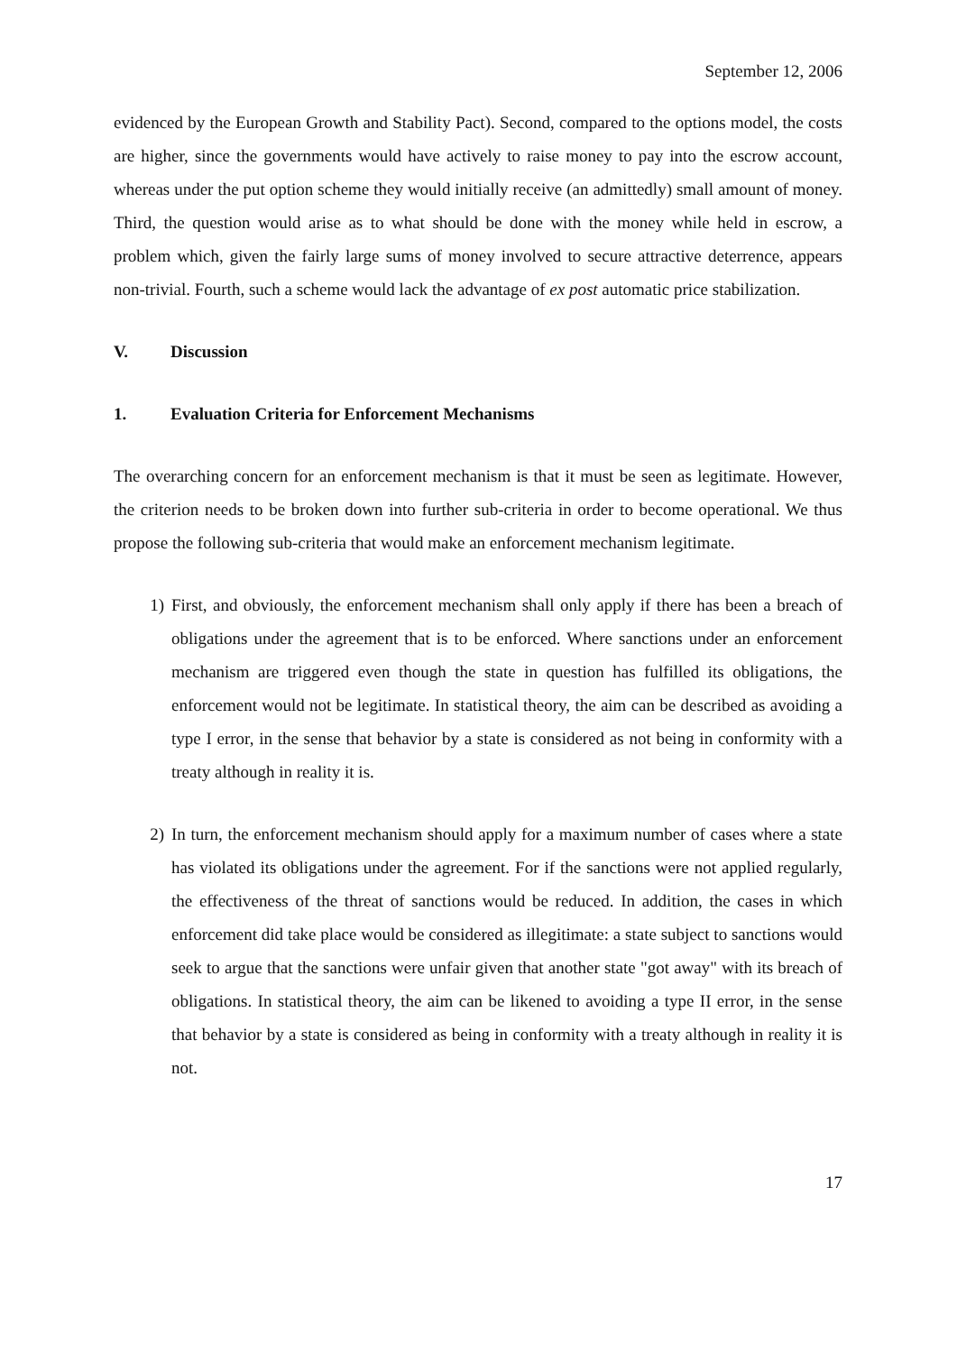September 12, 2006
evidenced by the European Growth and Stability Pact). Second, compared to the options model, the costs are higher, since the governments would have actively to raise money to pay into the escrow account, whereas under the put option scheme they would initially receive (an admittedly) small amount of money. Third, the question would arise as to what should be done with the money while held in escrow, a problem which, given the fairly large sums of money involved to secure attractive deterrence, appears non-trivial. Fourth, such a scheme would lack the advantage of ex post automatic price stabilization.
V. Discussion
1. Evaluation Criteria for Enforcement Mechanisms
The overarching concern for an enforcement mechanism is that it must be seen as legitimate. However, the criterion needs to be broken down into further sub-criteria in order to become operational. We thus propose the following sub-criteria that would make an enforcement mechanism legitimate.
1) First, and obviously, the enforcement mechanism shall only apply if there has been a breach of obligations under the agreement that is to be enforced. Where sanctions under an enforcement mechanism are triggered even though the state in question has fulfilled its obligations, the enforcement would not be legitimate. In statistical theory, the aim can be described as avoiding a type I error, in the sense that behavior by a state is considered as not being in conformity with a treaty although in reality it is.
2) In turn, the enforcement mechanism should apply for a maximum number of cases where a state has violated its obligations under the agreement. For if the sanctions were not applied regularly, the effectiveness of the threat of sanctions would be reduced. In addition, the cases in which enforcement did take place would be considered as illegitimate: a state subject to sanctions would seek to argue that the sanctions were unfair given that another state "got away" with its breach of obligations. In statistical theory, the aim can be likened to avoiding a type II error, in the sense that behavior by a state is considered as being in conformity with a treaty although in reality it is not.
17